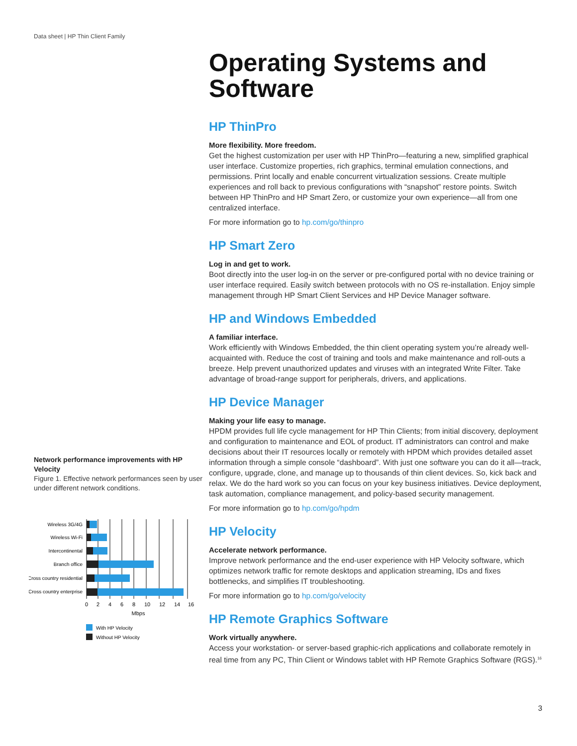Data sheet | HP Thin Client Family
Network performance improvements with HP Velocity
Figure 1. Effective network performances seen by user under different network conditions.
Wireless 3G/4G
Wireless Wi-Fi
Intercontinental
Branch office
Cross country residential
Cross country enterprise
0
2
4
6
8
10
12
14
16
Mbps
With HP Velocity
Without HP Velocity
Operating Systems and Software
HP ThinPro
More flexibility. More freedom.
Get the highest customization per user with HP ThinPro—featuring a new, simplified graphical user interface. Customize properties, rich graphics, terminal emulation connections, and permissions. Print locally and enable concurrent virtualization sessions. Create multiple experiences and roll back to previous configurations with “snapshot” restore points. Switch between HP ThinPro and HP Smart Zero, or customize your own experience—all from one centralized interface.
For more information go to hp.com/go/thinpro
HP Smart Zero
Log in and get to work.
Boot directly into the user log-in on the server or pre-configured portal with no device training or user interface required. Easily switch between protocols with no OS re-installation. Enjoy simple management through HP Smart Client Services and HP Device Manager software.
HP and Windows Embedded
A familiar interface.
Work efficiently with Windows Embedded, the thin client operating system you’re already well-acquainted with. Reduce the cost of training and tools and make maintenance and roll-outs a breeze. Help prevent unauthorized updates and viruses with an integrated Write Filter. Take advantage of broad-range support for peripherals, drivers, and applications.
HP Device Manager
Making your life easy to manage.
HPDM provides full life cycle management for HP Thin Clients; from initial discovery, deployment and configuration to maintenance and EOL of product. IT administrators can control and make decisions about their IT resources locally or remotely with HPDM which provides detailed asset information through a simple console “dashboard”. With just one software you can do it all—track, configure, upgrade, clone, and manage up to thousands of thin client devices. So, kick back and relax. We do the hard work so you can focus on your key business initiatives. Device deployment, task automation, compliance management, and policy-based security management.
For more information go to hp.com/go/hpdm
HP Velocity
Accelerate network performance.
Improve network performance and the end-user experience with HP Velocity software, which optimizes network traffic for remote desktops and application streaming, IDs and fixes bottlenecks, and simplifies IT troubleshooting.
For more information go to hp.com/go/velocity
HP Remote Graphics Software
Work virtually anywhere.
Access your workstation- or server-based graphic-rich applications and collaborate remotely in real time from any PC, Thin Client or Windows tablet with HP Remote Graphics Software (RGS).<sup>16</sup>
3